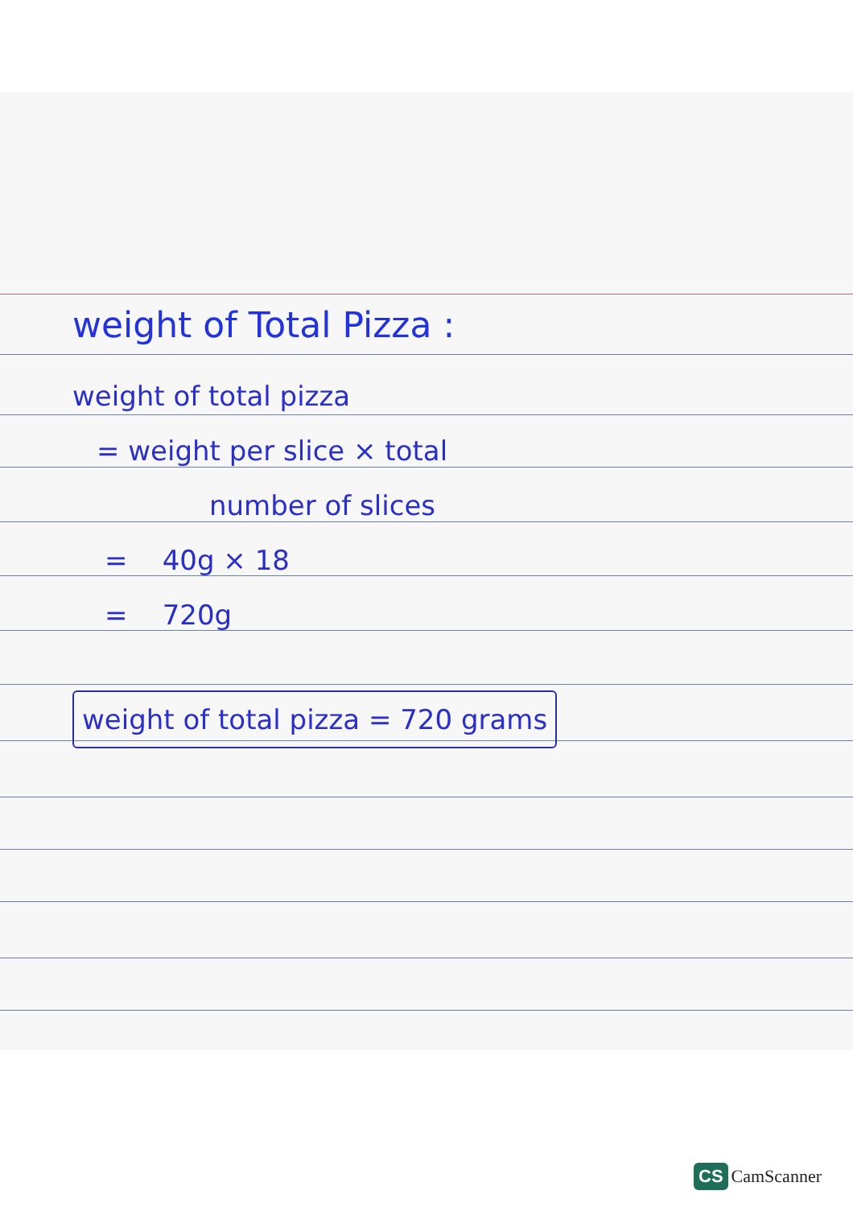weight of Total Pizza :
weight of total pizza
= weight per slice × total
number of slices
= 40g × 18
= 720g
weight of total pizza = 720 grams
CS CamScanner